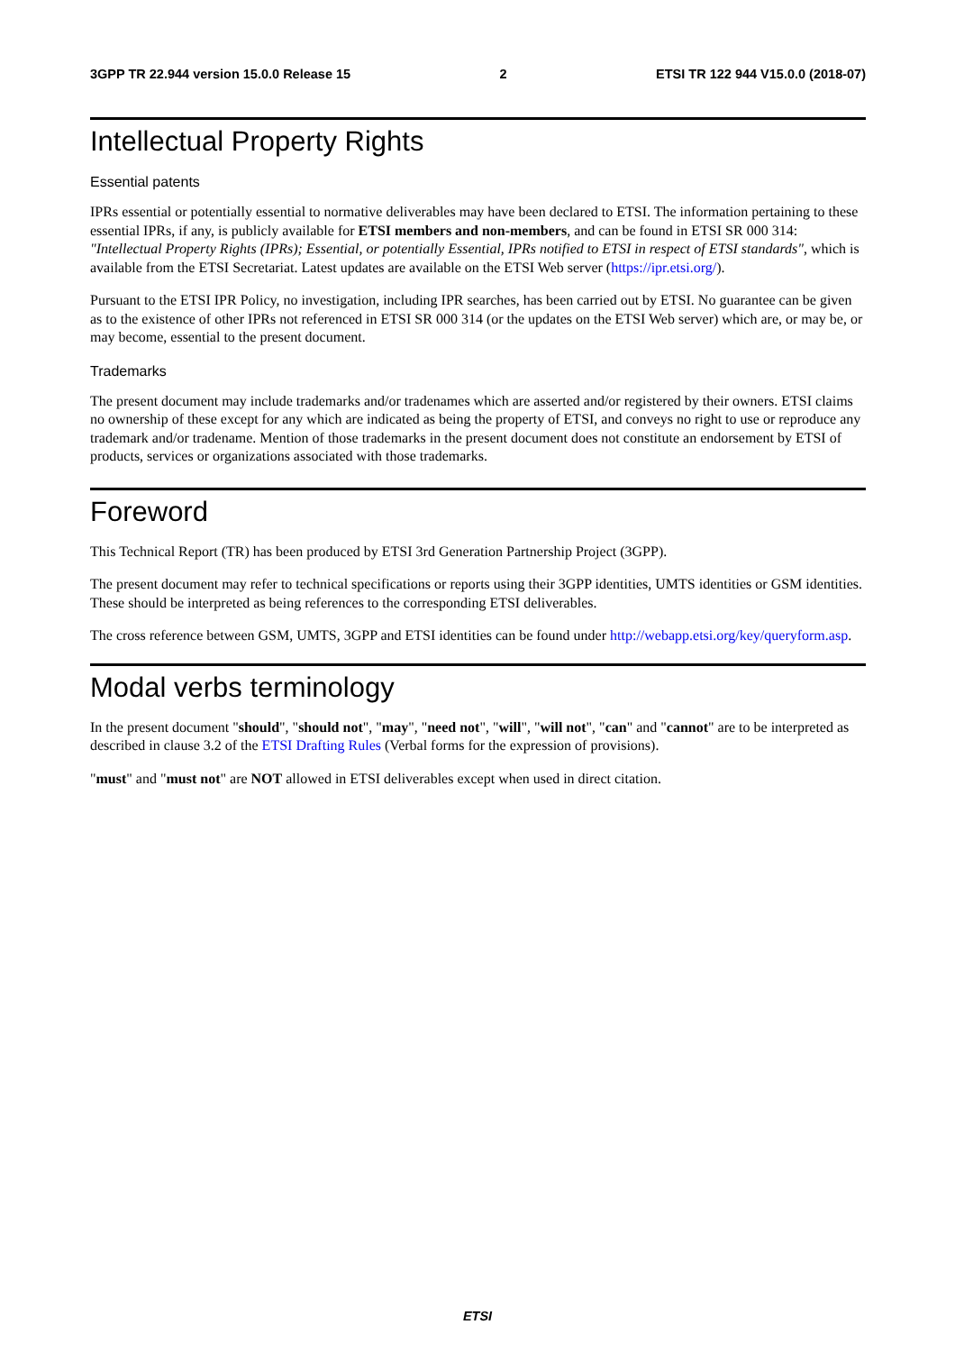3GPP TR 22.944 version 15.0.0 Release 15 2 ETSI TR 122 944 V15.0.0 (2018-07)
Intellectual Property Rights
Essential patents
IPRs essential or potentially essential to normative deliverables may have been declared to ETSI. The information pertaining to these essential IPRs, if any, is publicly available for ETSI members and non-members, and can be found in ETSI SR 000 314: "Intellectual Property Rights (IPRs); Essential, or potentially Essential, IPRs notified to ETSI in respect of ETSI standards", which is available from the ETSI Secretariat. Latest updates are available on the ETSI Web server (https://ipr.etsi.org/).
Pursuant to the ETSI IPR Policy, no investigation, including IPR searches, has been carried out by ETSI. No guarantee can be given as to the existence of other IPRs not referenced in ETSI SR 000 314 (or the updates on the ETSI Web server) which are, or may be, or may become, essential to the present document.
Trademarks
The present document may include trademarks and/or tradenames which are asserted and/or registered by their owners. ETSI claims no ownership of these except for any which are indicated as being the property of ETSI, and conveys no right to use or reproduce any trademark and/or tradename. Mention of those trademarks in the present document does not constitute an endorsement by ETSI of products, services or organizations associated with those trademarks.
Foreword
This Technical Report (TR) has been produced by ETSI 3rd Generation Partnership Project (3GPP).
The present document may refer to technical specifications or reports using their 3GPP identities, UMTS identities or GSM identities. These should be interpreted as being references to the corresponding ETSI deliverables.
The cross reference between GSM, UMTS, 3GPP and ETSI identities can be found under http://webapp.etsi.org/key/queryform.asp.
Modal verbs terminology
In the present document "should", "should not", "may", "need not", "will", "will not", "can" and "cannot" are to be interpreted as described in clause 3.2 of the ETSI Drafting Rules (Verbal forms for the expression of provisions).
"must" and "must not" are NOT allowed in ETSI deliverables except when used in direct citation.
ETSI